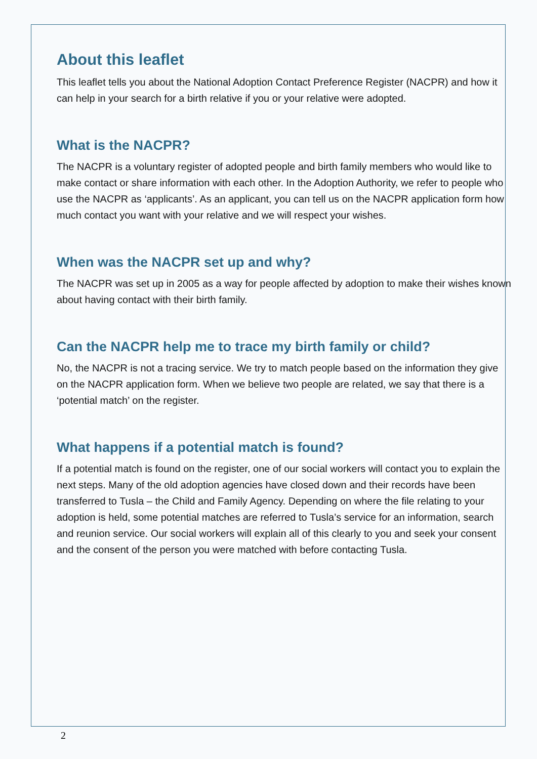About this leaflet
This leaflet tells you about the National Adoption Contact Preference Register (NACPR) and how it can help in your search for a birth relative if you or your relative were adopted.
What is the NACPR?
The NACPR is a voluntary register of adopted people and birth family members who would like to make contact or share information with each other. In the Adoption Authority, we refer to people who use the NACPR as ‘applicants’. As an applicant, you can tell us on the NACPR application form how much contact you want with your relative and we will respect your wishes.
When was the NACPR set up and why?
The NACPR was set up in 2005 as a way for people affected by adoption to make their wishes known about having contact with their birth family.
Can the NACPR help me to trace my birth family or child?
No, the NACPR is not a tracing service. We try to match people based on the information they give on the NACPR application form. When we believe two people are related, we say that there is a ‘potential match’ on the register.
What happens if a potential match is found?
If a potential match is found on the register, one of our social workers will contact you to explain the next steps. Many of the old adoption agencies have closed down and their records have been transferred to Tusla – the Child and Family Agency. Depending on where the file relating to your adoption is held, some potential matches are referred to Tusla’s service for an information, search and reunion service. Our social workers will explain all of this clearly to you and seek your consent and the consent of the person you were matched with before contacting Tusla.
2